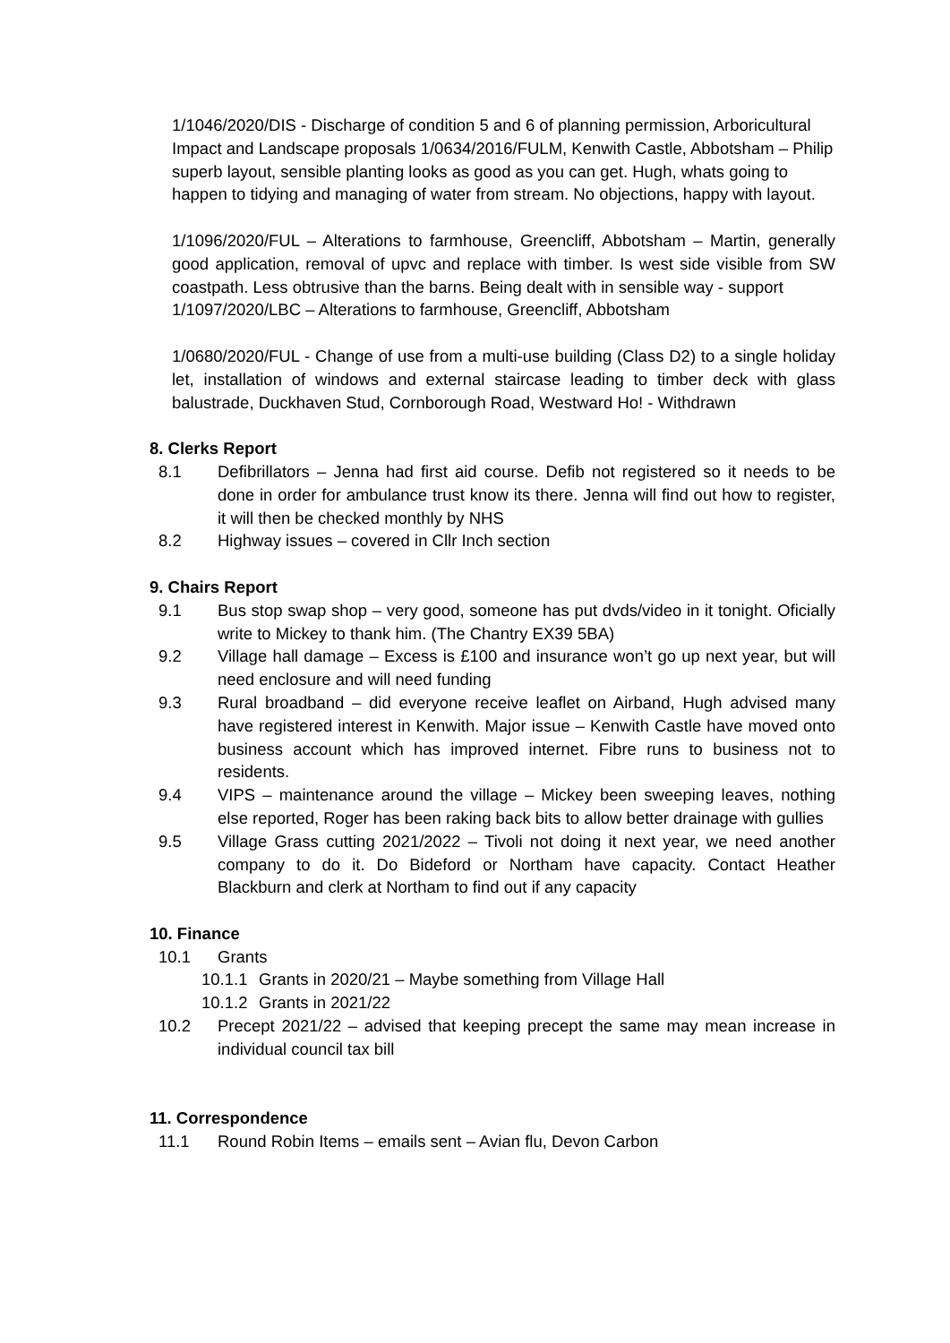1/1046/2020/DIS - Discharge of condition 5 and 6 of planning permission, Arboricultural Impact and Landscape proposals 1/0634/2016/FULM, Kenwith Castle, Abbotsham – Philip superb layout, sensible planting looks as good as you can get. Hugh, whats going to happen to tidying and managing of water from stream. No objections, happy with layout.
1/1096/2020/FUL – Alterations to farmhouse, Greencliff, Abbotsham – Martin, generally good application, removal of upvc and replace with timber. Is west side visible from SW coastpath. Less obtrusive than the barns. Being dealt with in sensible way - support
1/1097/2020/LBC – Alterations to farmhouse, Greencliff, Abbotsham
1/0680/2020/FUL - Change of use from a multi-use building (Class D2) to a single holiday let, installation of windows and external staircase leading to timber deck with glass balustrade, Duckhaven Stud, Cornborough Road, Westward Ho! - Withdrawn
8. Clerks Report
8.1 Defibrillators – Jenna had first aid course. Defib not registered so it needs to be done in order for ambulance trust know its there. Jenna will find out how to register, it will then be checked monthly by NHS
8.2 Highway issues – covered in Cllr Inch section
9. Chairs Report
9.1 Bus stop swap shop – very good, someone has put dvds/video in it tonight. Oficially write to Mickey to thank him. (The Chantry EX39 5BA)
9.2 Village hall damage – Excess is £100 and insurance won’t go up next year, but will need enclosure and will need funding
9.3 Rural broadband – did everyone receive leaflet on Airband, Hugh advised many have registered interest in Kenwith. Major issue – Kenwith Castle have moved onto business account which has improved internet. Fibre runs to business not to residents.
9.4 VIPS – maintenance around the village – Mickey been sweeping leaves, nothing else reported, Roger has been raking back bits to allow better drainage with gullies
9.5 Village Grass cutting 2021/2022 – Tivoli not doing it next year, we need another company to do it. Do Bideford or Northam have capacity. Contact Heather Blackburn and clerk at Northam to find out if any capacity
10. Finance
10.1 Grants
10.1.1 Grants in 2020/21 – Maybe something from Village Hall
10.1.2 Grants in 2021/22
10.2 Precept 2021/22 – advised that keeping precept the same may mean increase in individual council tax bill
11. Correspondence
11.1 Round Robin Items – emails sent – Avian flu, Devon Carbon